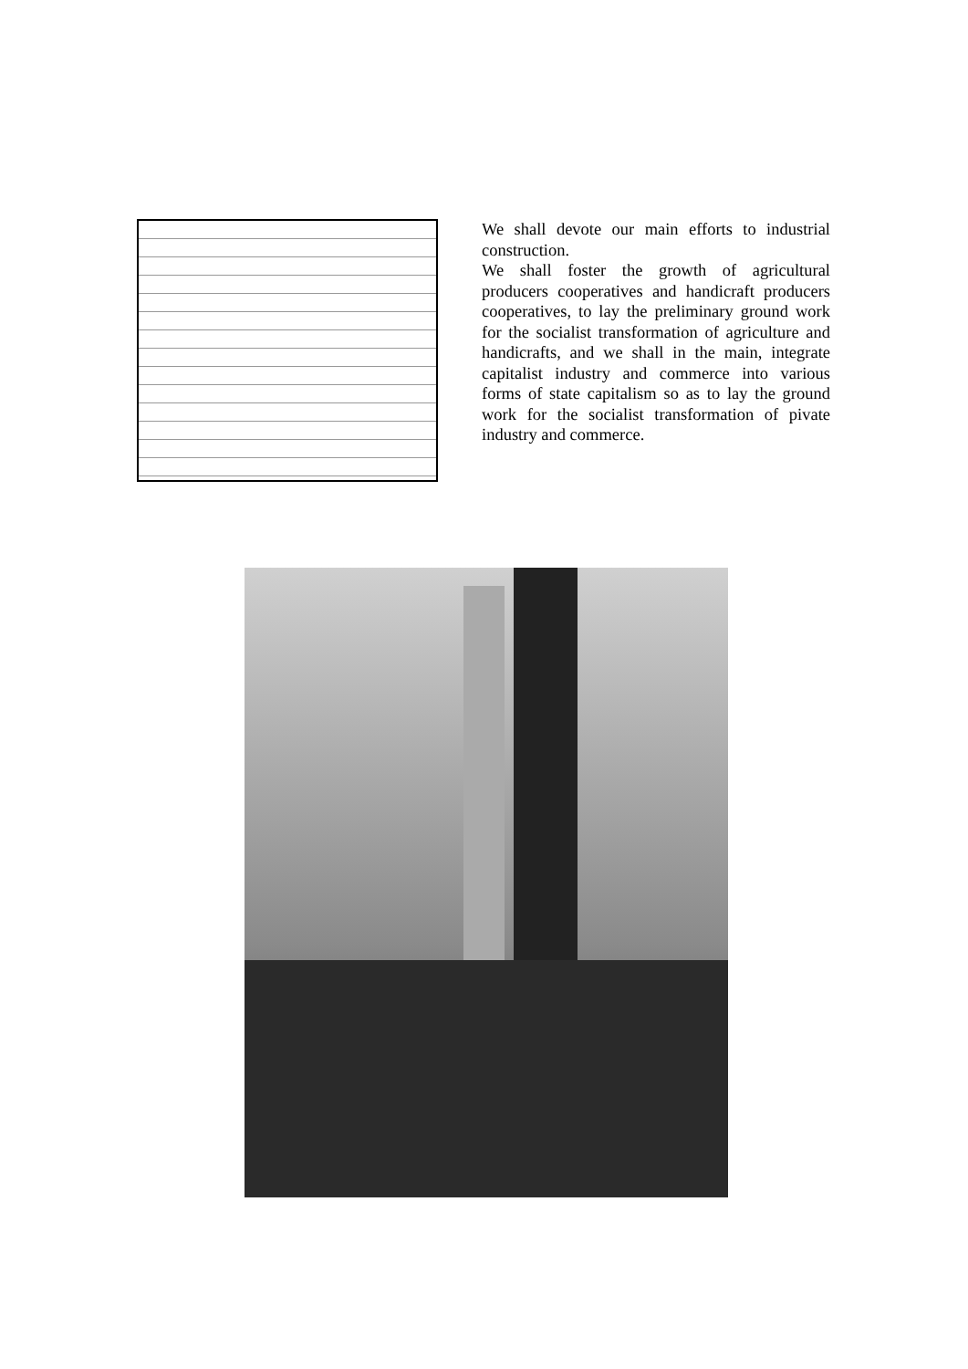We shall devote our main efforts to industrial construction.
We shall foster the growth of agricultural producers cooperatives and handicraft producers cooperatives, to lay the preliminary ground work for the socialist transformation of agriculture and handicrafts, and we shall in the main, integrate capitalist industry and commerce into various forms of state capitalism so as to lay the ground work for the socialist transformation of pivate industry and commerce.